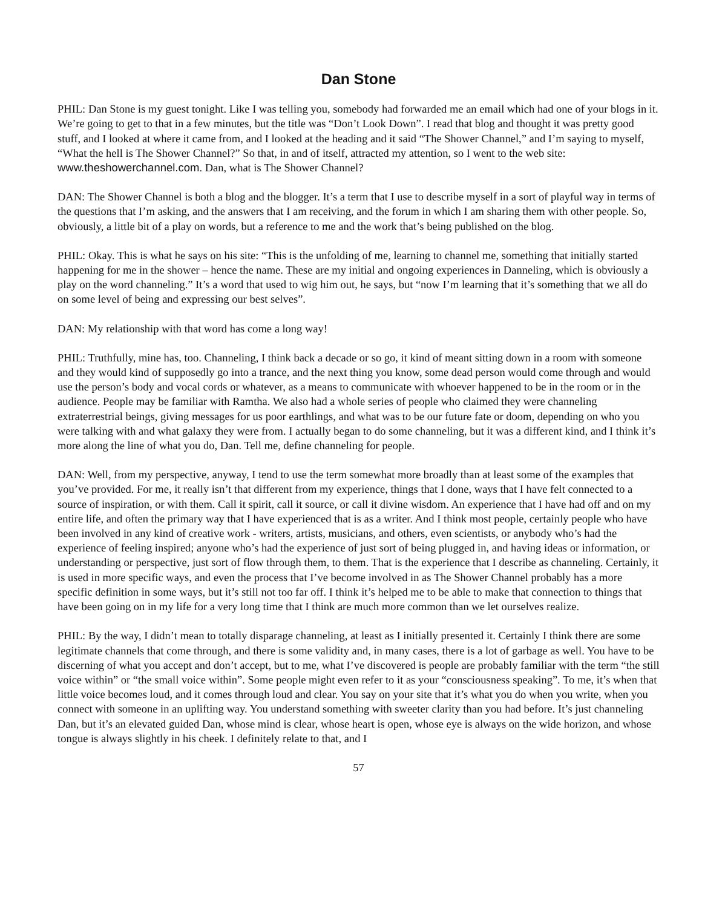Dan Stone
PHIL: Dan Stone is my guest tonight. Like I was telling you, somebody had forwarded me an email which had one of your blogs in it. We’re going to get to that in a few minutes, but the title was “Don’t Look Down”. I read that blog and thought it was pretty good stuff, and I looked at where it came from, and I looked at the heading and it said “The Shower Channel,” and I’m saying to myself, “What the hell is The Shower Channel?” So that, in and of itself, attracted my attention, so I went to the web site: www.theshowerchannel.com. Dan, what is The Shower Channel?
DAN: The Shower Channel is both a blog and the blogger. It’s a term that I use to describe myself in a sort of playful way in terms of the questions that I’m asking, and the answers that I am receiving, and the forum in which I am sharing them with other people. So, obviously, a little bit of a play on words, but a reference to me and the work that’s being published on the blog.
PHIL: Okay. This is what he says on his site: “This is the unfolding of me, learning to channel me, something that initially started happening for me in the shower – hence the name. These are my initial and ongoing experiences in Danneling, which is obviously a play on the word channeling.” It’s a word that used to wig him out, he says, but “now I’m learning that it’s something that we all do on some level of being and expressing our best selves”.
DAN: My relationship with that word has come a long way!
PHIL: Truthfully, mine has, too. Channeling, I think back a decade or so go, it kind of meant sitting down in a room with someone and they would kind of supposedly go into a trance, and the next thing you know, some dead person would come through and would use the person’s body and vocal cords or whatever, as a means to communicate with whoever happened to be in the room or in the audience. People may be familiar with Ramtha. We also had a whole series of people who claimed they were channeling extraterrestrial beings, giving messages for us poor earthlings, and what was to be our future fate or doom, depending on who you were talking with and what galaxy they were from. I actually began to do some channeling, but it was a different kind, and I think it’s more along the line of what you do, Dan. Tell me, define channeling for people.
DAN: Well, from my perspective, anyway, I tend to use the term somewhat more broadly than at least some of the examples that you’ve provided. For me, it really isn’t that different from my experience, things that I done, ways that I have felt connected to a source of inspiration, or with them. Call it spirit, call it source, or call it divine wisdom. An experience that I have had off and on my entire life, and often the primary way that I have experienced that is as a writer. And I think most people, certainly people who have been involved in any kind of creative work - writers, artists, musicians, and others, even scientists, or anybody who’s had the experience of feeling inspired; anyone who’s had the experience of just sort of being plugged in, and having ideas or information, or understanding or perspective, just sort of flow through them, to them. That is the experience that I describe as channeling. Certainly, it is used in more specific ways, and even the process that I’ve become involved in as The Shower Channel probably has a more specific definition in some ways, but it’s still not too far off. I think it’s helped me to be able to make that connection to things that have been going on in my life for a very long time that I think are much more common than we let ourselves realize.
PHIL: By the way, I didn’t mean to totally disparage channeling, at least as I initially presented it. Certainly I think there are some legitimate channels that come through, and there is some validity and, in many cases, there is a lot of garbage as well. You have to be discerning of what you accept and don’t accept, but to me, what I’ve discovered is people are probably familiar with the term “the still voice within” or “the small voice within”. Some people might even refer to it as your “consciousness speaking”. To me, it’s when that little voice becomes loud, and it comes through loud and clear. You say on your site that it’s what you do when you write, when you connect with someone in an uplifting way. You understand something with sweeter clarity than you had before. It’s just channeling Dan, but it’s an elevated guided Dan, whose mind is clear, whose heart is open, whose eye is always on the wide horizon, and whose tongue is always slightly in his cheek. I definitely relate to that, and I
57